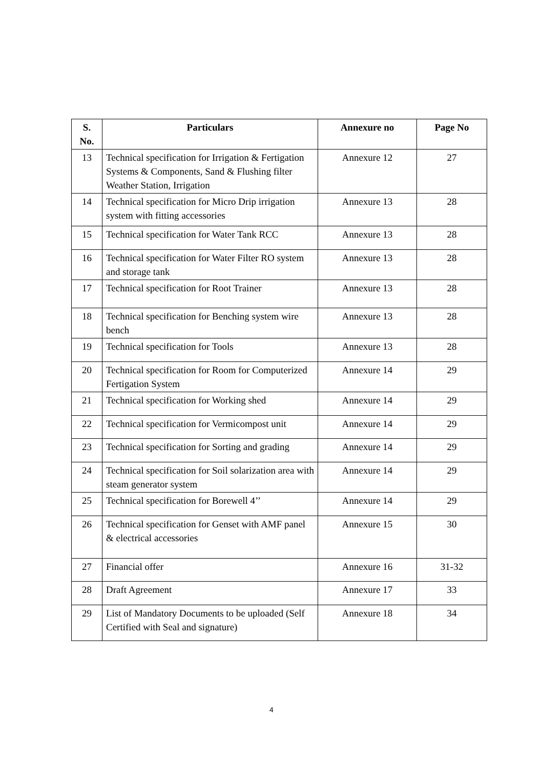| S. No. | Particulars | Annexure no | Page No |
| --- | --- | --- | --- |
| 13 | Technical specification for Irrigation & Fertigation Systems & Components, Sand & Flushing filter Weather Station, Irrigation | Annexure 12 | 27 |
| 14 | Technical specification for Micro Drip irrigation system with fitting accessories | Annexure 13 | 28 |
| 15 | Technical specification for Water Tank RCC | Annexure 13 | 28 |
| 16 | Technical specification for Water Filter RO system and storage tank | Annexure 13 | 28 |
| 17 | Technical specification for Root Trainer | Annexure 13 | 28 |
| 18 | Technical specification for Benching system wire bench | Annexure 13 | 28 |
| 19 | Technical specification for Tools | Annexure 13 | 28 |
| 20 | Technical specification for Room for Computerized Fertigation System | Annexure 14 | 29 |
| 21 | Technical specification for Working shed | Annexure 14 | 29 |
| 22 | Technical specification for Vermicompost unit | Annexure 14 | 29 |
| 23 | Technical specification for Sorting and grading | Annexure 14 | 29 |
| 24 | Technical specification for Soil solarization area with steam generator system | Annexure 14 | 29 |
| 25 | Technical specification for Borewell 4’’ | Annexure 14 | 29 |
| 26 | Technical specification for Genset with AMF panel & electrical accessories | Annexure 15 | 30 |
| 27 | Financial offer | Annexure 16 | 31-32 |
| 28 | Draft Agreement | Annexure 17 | 33 |
| 29 | List of Mandatory Documents to be uploaded (Self Certified with Seal and signature) | Annexure 18 | 34 |
4